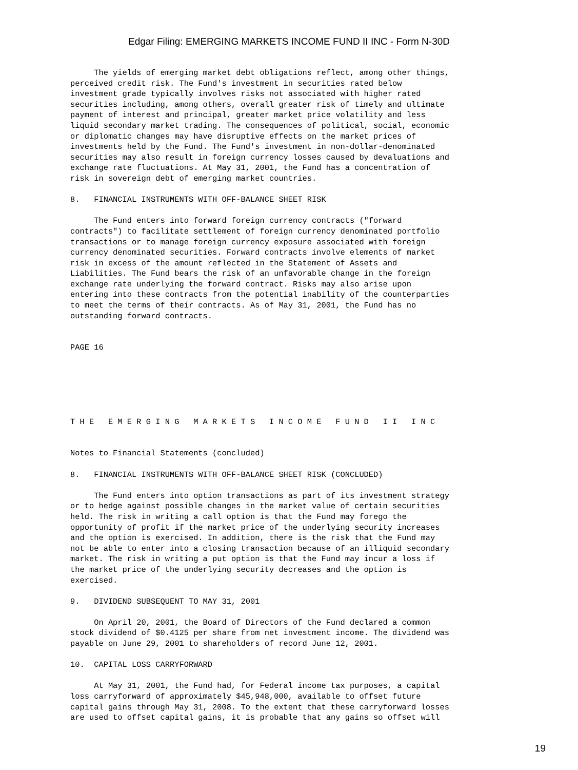Edgar Filing: EMERGING MARKETS INCOME FUND II INC - Form N-30D
     The yields of emerging market debt obligations reflect, among other things,
perceived credit risk. The Fund's investment in securities rated below
investment grade typically involves risks not associated with higher rated
securities including, among others, overall greater risk of timely and ultimate
payment of interest and principal, greater market price volatility and less
liquid secondary market trading. The consequences of political, social, economic
or diplomatic changes may have disruptive effects on the market prices of
investments held by the Fund. The Fund's investment in non-dollar-denominated
securities may also result in foreign currency losses caused by devaluations and
exchange rate fluctuations. At May 31, 2001, the Fund has a concentration of
risk in sovereign debt of emerging market countries.

8.   FINANCIAL INSTRUMENTS WITH OFF-BALANCE SHEET RISK

     The Fund enters into forward foreign currency contracts ("forward
contracts") to facilitate settlement of foreign currency denominated portfolio
transactions or to manage foreign currency exposure associated with foreign
currency denominated securities. Forward contracts involve elements of market
risk in excess of the amount reflected in the Statement of Assets and
Liabilities. The Fund bears the risk of an unfavorable change in the foreign
exchange rate underlying the forward contract. Risks may also arise upon
entering into these contracts from the potential inability of the counterparties
to meet the terms of their contracts. As of May 31, 2001, the Fund has no
outstanding forward contracts.


PAGE 16






T H E   E M E R G I N G   M A R K E T S   I N C O M E   F U N D   I I   I N C


Notes to Financial Statements (concluded)

8.   FINANCIAL INSTRUMENTS WITH OFF-BALANCE SHEET RISK (CONCLUDED)

     The Fund enters into option transactions as part of its investment strategy
or to hedge against possible changes in the market value of certain securities
held. The risk in writing a call option is that the Fund may forego the
opportunity of profit if the market price of the underlying security increases
and the option is exercised. In addition, there is the risk that the Fund may
not be able to enter into a closing transaction because of an illiquid secondary
market. The risk in writing a put option is that the Fund may incur a loss if
the market price of the underlying security decreases and the option is
exercised.

9.   DIVIDEND SUBSEQUENT TO MAY 31, 2001

     On April 20, 2001, the Board of Directors of the Fund declared a common
stock dividend of $0.4125 per share from net investment income. The dividend was
payable on June 29, 2001 to shareholders of record June 12, 2001.

10.  CAPITAL LOSS CARRYFORWARD

     At May 31, 2001, the Fund had, for Federal income tax purposes, a capital
loss carryforward of approximately $45,948,000, available to offset future
capital gains through May 31, 2008. To the extent that these carryforward losses
are used to offset capital gains, it is probable that any gains so offset will
19